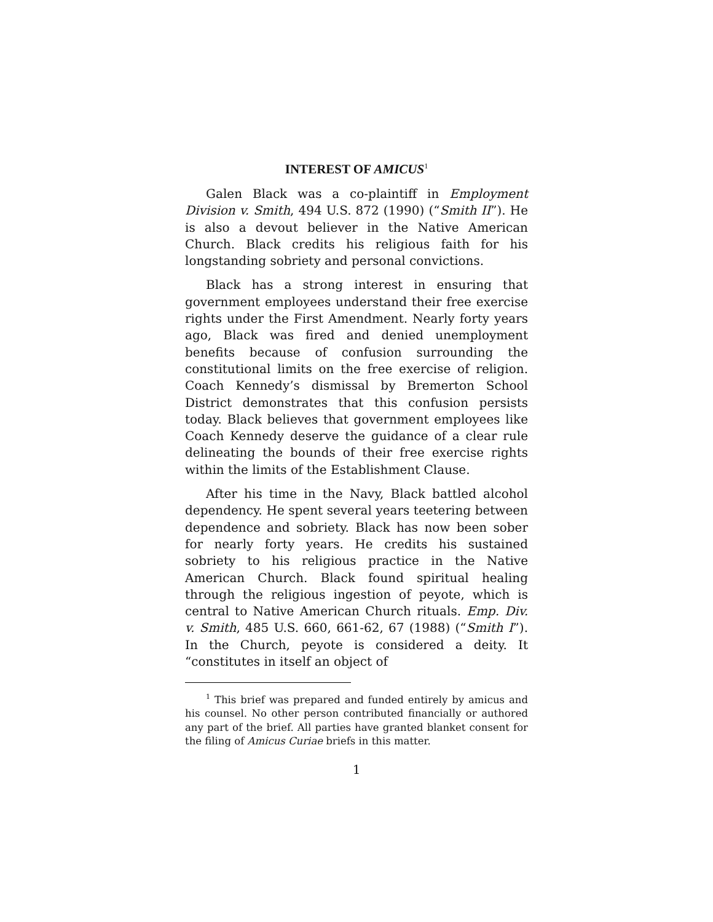INTEREST OF AMICUS<sup>1</sup>
Galen Black was a co-plaintiff in Employment Division v. Smith, 494 U.S. 872 (1990) (“Smith II”). He is also a devout believer in the Native American Church. Black credits his religious faith for his longstanding sobriety and personal convictions.
Black has a strong interest in ensuring that government employees understand their free exercise rights under the First Amendment. Nearly forty years ago, Black was fired and denied unemployment benefits because of confusion surrounding the constitutional limits on the free exercise of religion. Coach Kennedy’s dismissal by Bremerton School District demonstrates that this confusion persists today. Black believes that government employees like Coach Kennedy deserve the guidance of a clear rule delineating the bounds of their free exercise rights within the limits of the Establishment Clause.
After his time in the Navy, Black battled alcohol dependency. He spent several years teetering between dependence and sobriety. Black has now been sober for nearly forty years. He credits his sustained sobriety to his religious practice in the Native American Church. Black found spiritual healing through the religious ingestion of peyote, which is central to Native American Church rituals. Emp. Div. v. Smith, 485 U.S. 660, 661-62, 67 (1988) (“Smith I”). In the Church, peyote is considered a deity. It “constitutes in itself an object of
<sup>1</sup> This brief was prepared and funded entirely by amicus and his counsel. No other person contributed financially or authored any part of the brief. All parties have granted blanket consent for the filing of Amicus Curiae briefs in this matter.
1